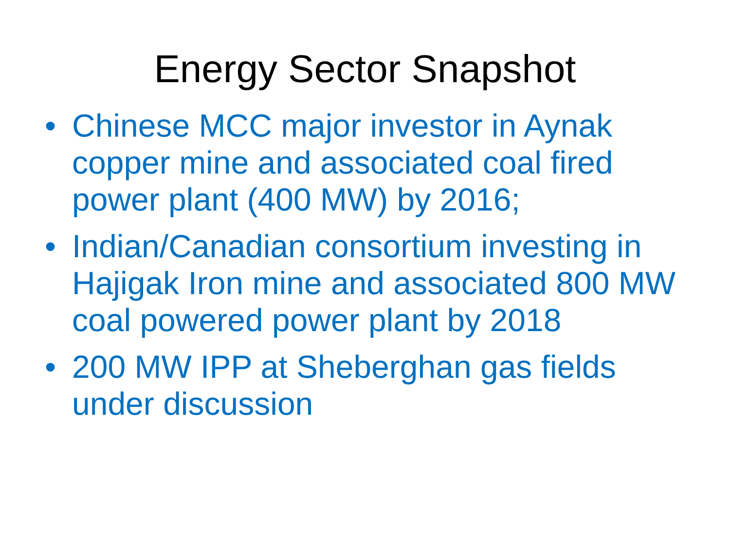Energy Sector Snapshot
• Chinese MCC major investor in Aynak copper mine and associated coal fired power plant (400 MW) by 2016;
• Indian/Canadian consortium investing in Hajigak Iron mine and associated 800 MW coal powered power plant by 2018
• 200 MW IPP at Sheberghan gas fields under discussion